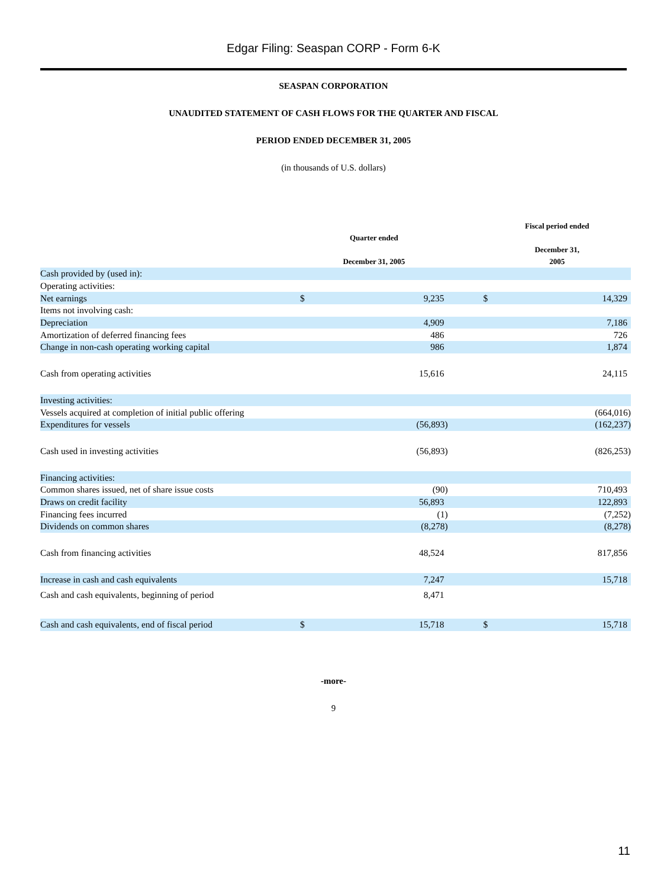Edgar Filing: Seaspan CORP - Form 6-K
SEASPAN CORPORATION
UNAUDITED STATEMENT OF CASH FLOWS FOR THE QUARTER AND FISCAL
PERIOD ENDED DECEMBER 31, 2005
(in thousands of U.S. dollars)
| | Quarter ended December 31, 2005 | | | Fiscal period ended December 31, 2005 | |
| --- | --- | --- | --- | --- | --- |
| Cash provided by (used in): | | | | | |
| Operating activities: | | | | | |
| Net earnings | $ | 9,235 | | $ | 14,329 |
| Items not involving cash: | | | | | |
| Depreciation | | 4,909 | | | 7,186 |
| Amortization of deferred financing fees | | 486 | | | 726 |
| Change in non-cash operating working capital | | 986 | | | 1,874 |
| Cash from operating activities | | 15,616 | | | 24,115 |
| Investing activities: | | | | | |
| Vessels acquired at completion of initial public offering | | | | | (664,016) |
| Expenditures for vessels | | (56,893) | | | (162,237) |
| Cash used in investing activities | | (56,893) | | | (826,253) |
| Financing activities: | | | | | |
| Common shares issued, net of share issue costs | | (90) | | | 710,493 |
| Draws on credit facility | | 56,893 | | | 122,893 |
| Financing fees incurred | | (1) | | | (7,252) |
| Dividends on common shares | | (8,278) | | | (8,278) |
| Cash from financing activities | | 48,524 | | | 817,856 |
| Increase in cash and cash equivalents | | 7,247 | | | 15,718 |
| Cash and cash equivalents, beginning of period | | 8,471 | | | |
| Cash and cash equivalents, end of fiscal period | $ | 15,718 | | $ | 15,718 |
-more-
9
11